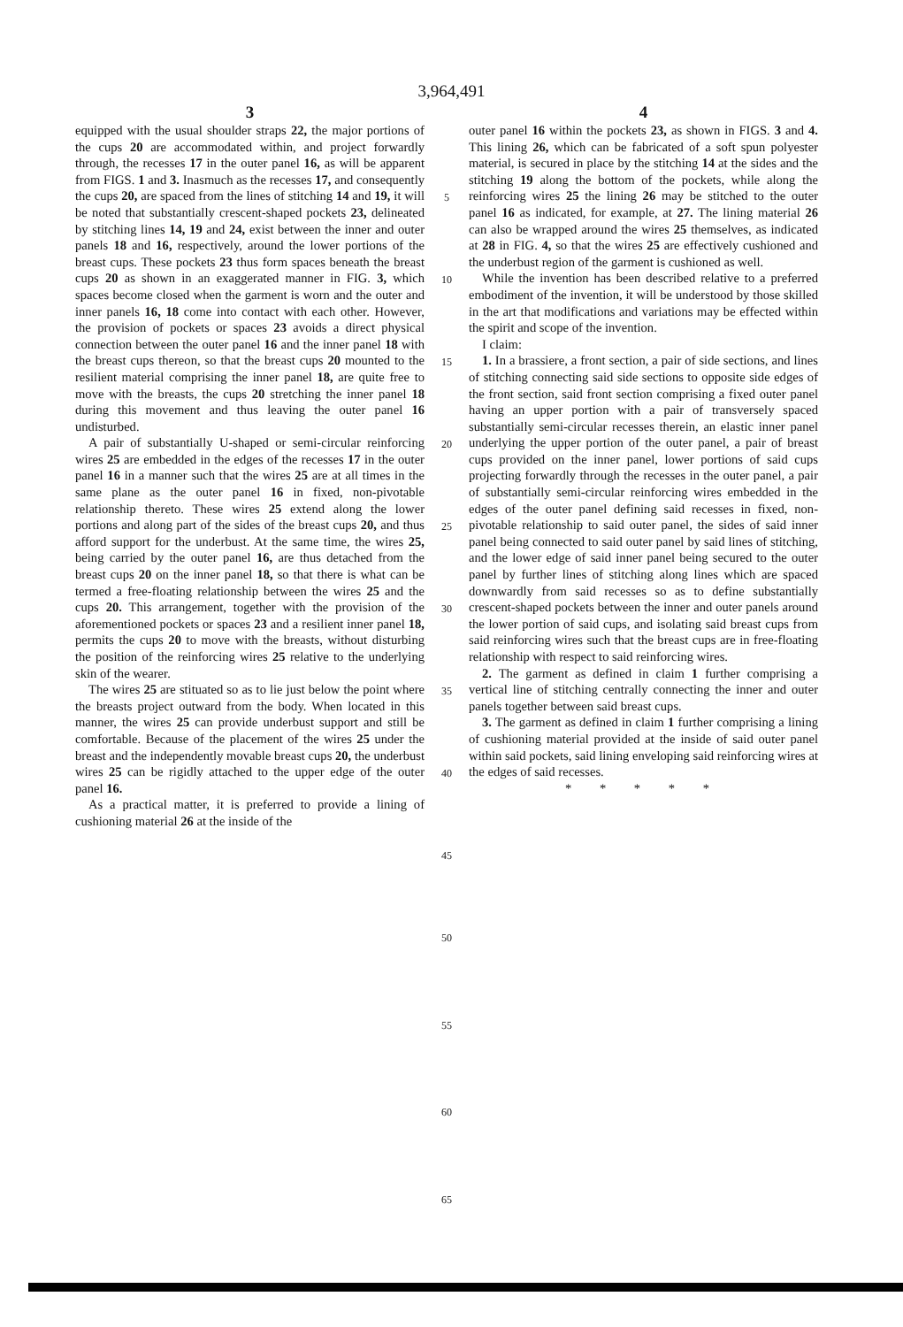3,964,491
3
equipped with the usual shoulder straps 22, the major portions of the cups 20 are accommodated within, and project forwardly through, the recesses 17 in the outer panel 16, as will be apparent from FIGS. 1 and 3. Inasmuch as the recesses 17, and consequently the cups 20, are spaced from the lines of stitching 14 and 19, it will be noted that substantially crescent-shaped pockets 23, delineated by stitching lines 14, 19 and 24, exist between the inner and outer panels 18 and 16, respectively, around the lower portions of the breast cups. These pockets 23 thus form spaces beneath the breast cups 20 as shown in an exaggerated manner in FIG. 3, which spaces become closed when the garment is worn and the outer and inner panels 16, 18 come into contact with each other. However, the provision of pockets or spaces 23 avoids a direct physical connection between the outer panel 16 and the inner panel 18 with the breast cups thereon, so that the breast cups 20 mounted to the resilient material comprising the inner panel 18, are quite free to move with the breasts, the cups 20 stretching the inner panel 18 during this movement and thus leaving the outer panel 16 undisturbed.
A pair of substantially U-shaped or semi-circular reinforcing wires 25 are embedded in the edges of the recesses 17 in the outer panel 16 in a manner such that the wires 25 are at all times in the same plane as the outer panel 16 in fixed, non-pivotable relationship thereto. These wires 25 extend along the lower portions and along part of the sides of the breast cups 20, and thus afford support for the underbust. At the same time, the wires 25, being carried by the outer panel 16, are thus detached from the breast cups 20 on the inner panel 18, so that there is what can be termed a free-floating relationship between the wires 25 and the cups 20. This arrangement, together with the provision of the aforementioned pockets or spaces 23 and a resilient inner panel 18, permits the cups 20 to move with the breasts, without disturbing the position of the reinforcing wires 25 relative to the underlying skin of the wearer.
The wires 25 are stituated so as to lie just below the point where the breasts project outward from the body. When located in this manner, the wires 25 can provide underbust support and still be comfortable. Because of the placement of the wires 25 under the breast and the independently movable breast cups 20, the underbust wires 25 can be rigidly attached to the upper edge of the outer panel 16.
As a practical matter, it is preferred to provide a lining of cushioning material 26 at the inside of the
5
10
15
20
25
30
35
40
45
50
55
60
65
4
outer panel 16 within the pockets 23, as shown in FIGS. 3 and 4. This lining 26, which can be fabricated of a soft spun polyester material, is secured in place by the stitching 14 at the sides and the stitching 19 along the bottom of the pockets, while along the reinforcing wires 25 the lining 26 may be stitched to the outer panel 16 as indicated, for example, at 27. The lining material 26 can also be wrapped around the wires 25 themselves, as indicated at 28 in FIG. 4, so that the wires 25 are effectively cushioned and the underbust region of the garment is cushioned as well.
While the invention has been described relative to a preferred embodiment of the invention, it will be understood by those skilled in the art that modifications and variations may be effected within the spirit and scope of the invention.
I claim:
1. In a brassiere, a front section, a pair of side sections, and lines of stitching connecting said side sections to opposite side edges of the front section, said front section comprising a fixed outer panel having an upper portion with a pair of transversely spaced substantially semi-circular recesses therein, an elastic inner panel underlying the upper portion of the outer panel, a pair of breast cups provided on the inner panel, lower portions of said cups projecting forwardly through the recesses in the outer panel, a pair of substantially semi-circular reinforcing wires embedded in the edges of the outer panel defining said recesses in fixed, non-pivotable relationship to said outer panel, the sides of said inner panel being connected to said outer panel by said lines of stitching, and the lower edge of said inner panel being secured to the outer panel by further lines of stitching along lines which are spaced downwardly from said recesses so as to define substantially crescent-shaped pockets between the inner and outer panels around the lower portion of said cups, and isolating said breast cups from said reinforcing wires such that the breast cups are in free-floating relationship with respect to said reinforcing wires.
2. The garment as defined in claim 1 further comprising a vertical line of stitching centrally connecting the inner and outer panels together between said breast cups.
3. The garment as defined in claim 1 further comprising a lining of cushioning material provided at the inside of said outer panel within said pockets, said lining enveloping said reinforcing wires at the edges of said recesses.
* * * * *